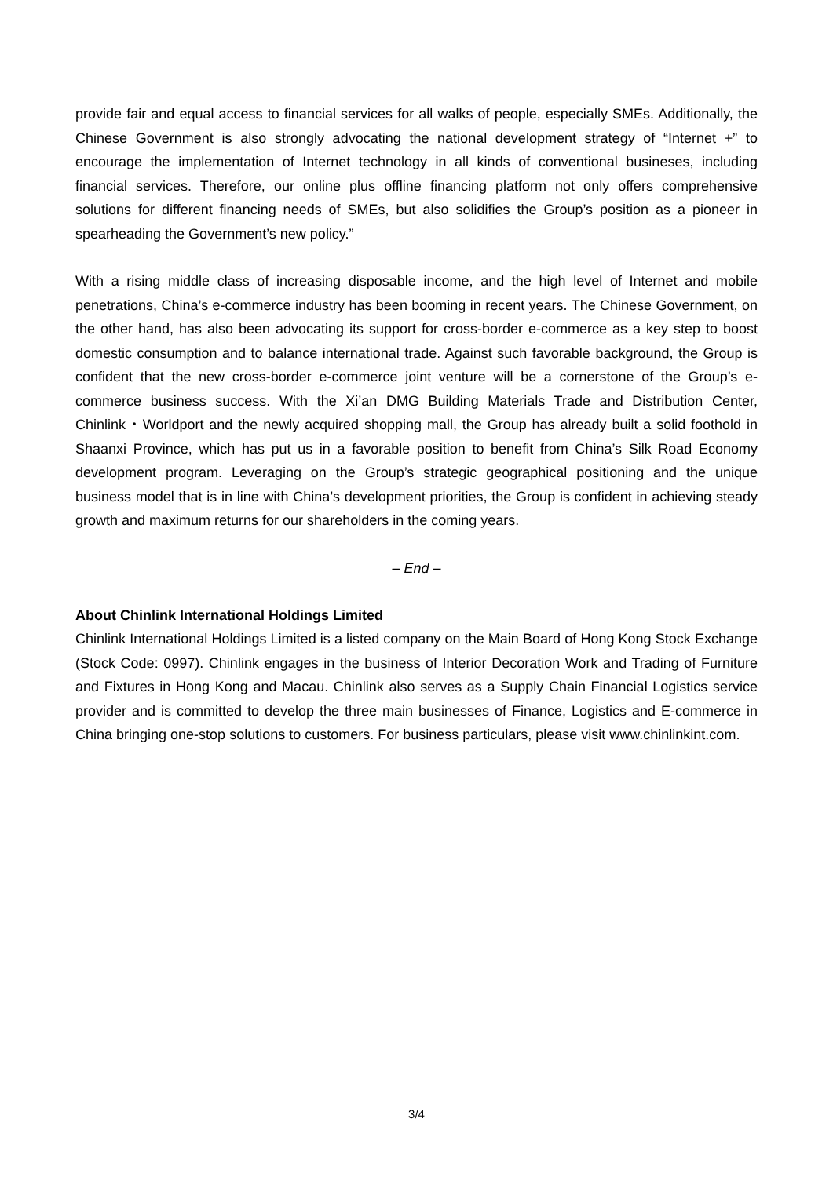provide fair and equal access to financial services for all walks of people, especially SMEs. Additionally, the Chinese Government is also strongly advocating the national development strategy of “Internet +” to encourage the implementation of Internet technology in all kinds of conventional busineses, including financial services. Therefore, our online plus offline financing platform not only offers comprehensive solutions for different financing needs of SMEs, but also solidifies the Group’s position as a pioneer in spearheading the Government’s new policy.”
With a rising middle class of increasing disposable income, and the high level of Internet and mobile penetrations, China’s e-commerce industry has been booming in recent years. The Chinese Government, on the other hand, has also been advocating its support for cross-border e-commerce as a key step to boost domestic consumption and to balance international trade. Against such favorable background, the Group is confident that the new cross-border e-commerce joint venture will be a cornerstone of the Group’s e-commerce business success. With the Xi’an DMG Building Materials Trade and Distribution Center, Chinlink・Worldport and the newly acquired shopping mall, the Group has already built a solid foothold in Shaanxi Province, which has put us in a favorable position to benefit from China’s Silk Road Economy development program. Leveraging on the Group’s strategic geographical positioning and the unique business model that is in line with China’s development priorities, the Group is confident in achieving steady growth and maximum returns for our shareholders in the coming years.
– End –
About Chinlink International Holdings Limited
Chinlink International Holdings Limited is a listed company on the Main Board of Hong Kong Stock Exchange (Stock Code: 0997). Chinlink engages in the business of Interior Decoration Work and Trading of Furniture and Fixtures in Hong Kong and Macau. Chinlink also serves as a Supply Chain Financial Logistics service provider and is committed to develop the three main businesses of Finance, Logistics and E-commerce in China bringing one-stop solutions to customers. For business particulars, please visit www.chinlinkint.com.
3/4